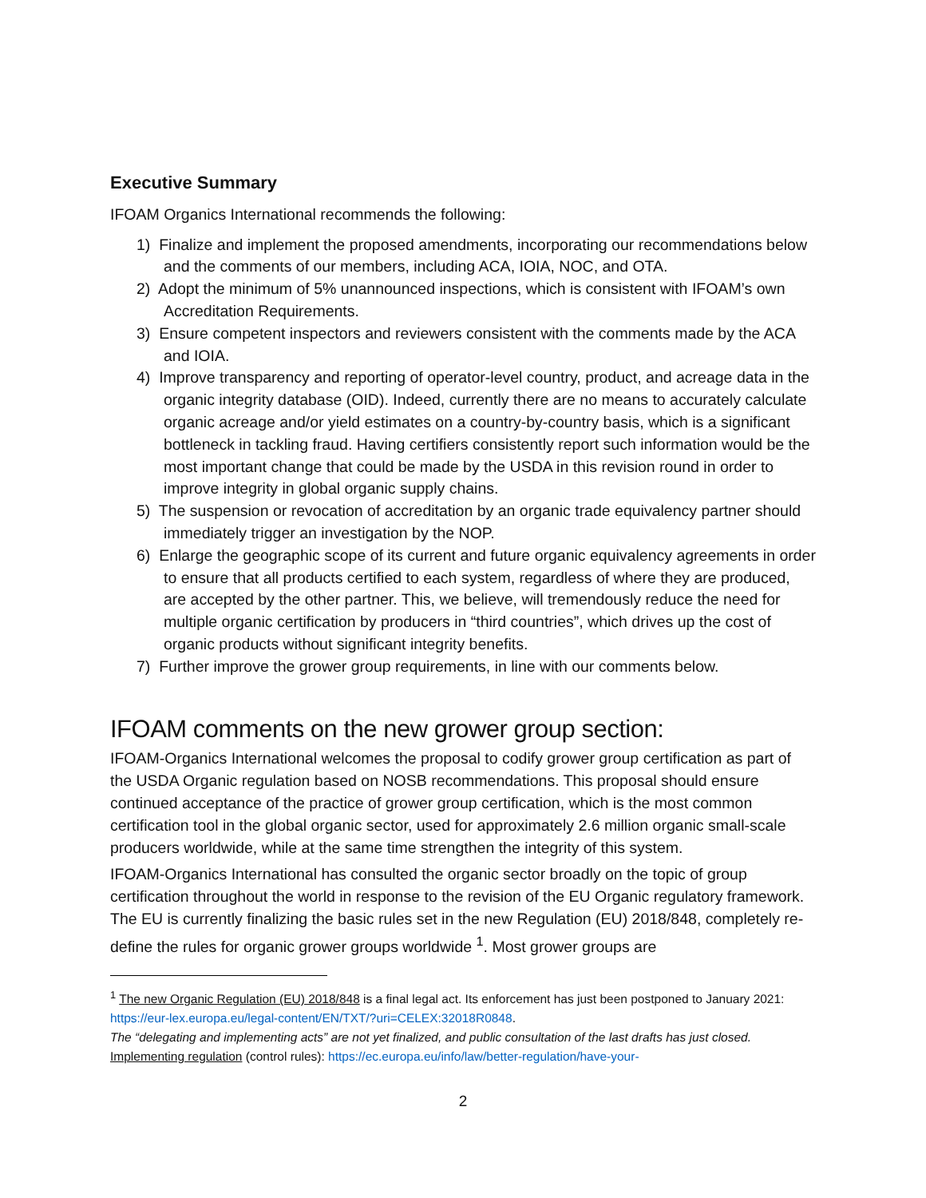Executive Summary
IFOAM Organics International recommends the following:
1) Finalize and implement the proposed amendments, incorporating our recommendations below and the comments of our members, including ACA, IOIA, NOC, and OTA.
2) Adopt the minimum of 5% unannounced inspections, which is consistent with IFOAM’s own Accreditation Requirements.
3) Ensure competent inspectors and reviewers consistent with the comments made by the ACA and IOIA.
4) Improve transparency and reporting of operator-level country, product, and acreage data in the organic integrity database (OID). Indeed, currently there are no means to accurately calculate organic acreage and/or yield estimates on a country-by-country basis, which is a significant bottleneck in tackling fraud. Having certifiers consistently report such information would be the most important change that could be made by the USDA in this revision round in order to improve integrity in global organic supply chains.
5) The suspension or revocation of accreditation by an organic trade equivalency partner should immediately trigger an investigation by the NOP.
6) Enlarge the geographic scope of its current and future organic equivalency agreements in order to ensure that all products certified to each system, regardless of where they are produced, are accepted by the other partner. This, we believe, will tremendously reduce the need for multiple organic certification by producers in “third countries”, which drives up the cost of organic products without significant integrity benefits.
7) Further improve the grower group requirements, in line with our comments below.
IFOAM comments on the new grower group section:
IFOAM-Organics International welcomes the proposal to codify grower group certification as part of the USDA Organic regulation based on NOSB recommendations. This proposal should ensure continued acceptance of the practice of grower group certification, which is the most common certification tool in the global organic sector, used for approximately 2.6 million organic small-scale producers worldwide, while at the same time strengthen the integrity of this system.
IFOAM-Organics International has consulted the organic sector broadly on the topic of group certification throughout the world in response to the revision of the EU Organic regulatory framework. The EU is currently finalizing the basic rules set in the new Regulation (EU) 2018/848, completely re-define the rules for organic grower groups worldwide <sup>1</sup>. Most grower groups are
<sup>1</sup> The new Organic Regulation (EU) 2018/848 is a final legal act. Its enforcement has just been postponed to January 2021: https://eur-lex.europa.eu/legal-content/EN/TXT/?uri=CELEX:32018R0848.
The “delegating and implementing acts” are not yet finalized, and public consultation of the last drafts has just closed. Implementing regulation (control rules): https://ec.europa.eu/info/law/better-regulation/have-your-
2